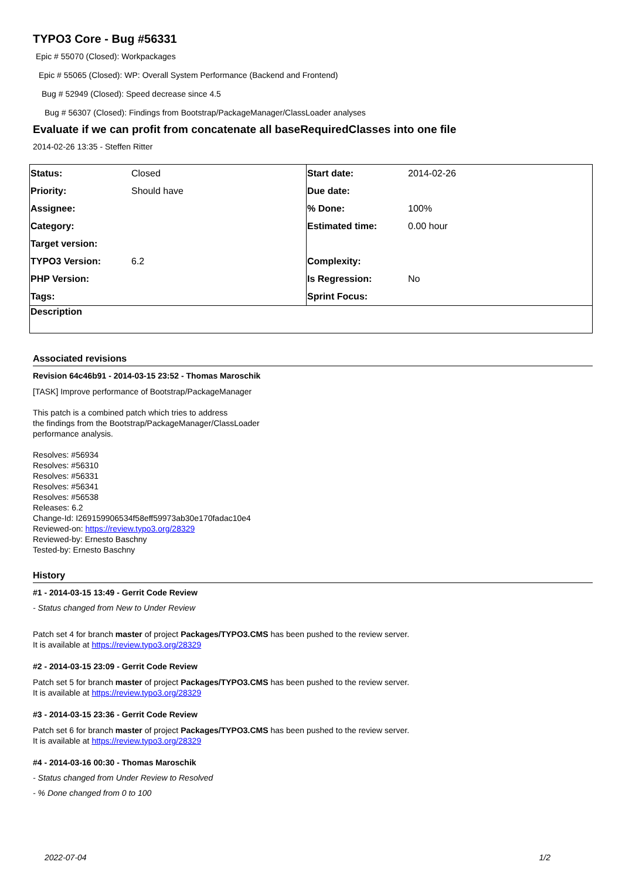TYPO3 Core - Bug #56331
Epic # 55070 (Closed): Workpackages
Epic # 55065 (Closed): WP: Overall System Performance (Backend and Frontend)
Bug # 52949 (Closed): Speed decrease since 4.5
Bug # 56307 (Closed): Findings from Bootstrap/PackageManager/ClassLoader analyses
Evaluate if we can profit from concatenate all baseRequiredClasses into one file
2014-02-26 13:35 - Steffen Ritter
| Status: | Closed | Start date: | 2014-02-26 |
| Priority: | Should have | Due date: | |
| Assignee: | | % Done: | 100% |
| Category: | | Estimated time: | 0.00 hour |
| Target version: | | | |
| TYPO3 Version: | 6.2 | Complexity: | |
| PHP Version: | | Is Regression: | No |
| Tags: | | Sprint Focus: | |
| Description | | | |
Associated revisions
Revision 64c46b91 - 2014-03-15 23:52 - Thomas Maroschik
[TASK] Improve performance of Bootstrap/PackageManager
This patch is a combined patch which tries to address
the findings from the Bootstrap/PackageManager/ClassLoader
performance analysis.
Resolves: #56934
Resolves: #56310
Resolves: #56331
Resolves: #56341
Resolves: #56538
Releases: 6.2
Change-Id: I269159906534f58eff59973ab30e170fadac10e4
Reviewed-on: https://review.typo3.org/28329
Reviewed-by: Ernesto Baschny
Tested-by: Ernesto Baschny
History
#1 - 2014-03-15 13:49 - Gerrit Code Review
- Status changed from New to Under Review
Patch set 4 for branch master of project Packages/TYPO3.CMS has been pushed to the review server.
It is available at https://review.typo3.org/28329
#2 - 2014-03-15 23:09 - Gerrit Code Review
Patch set 5 for branch master of project Packages/TYPO3.CMS has been pushed to the review server.
It is available at https://review.typo3.org/28329
#3 - 2014-03-15 23:36 - Gerrit Code Review
Patch set 6 for branch master of project Packages/TYPO3.CMS has been pushed to the review server.
It is available at https://review.typo3.org/28329
#4 - 2014-03-16 00:30 - Thomas Maroschik
- Status changed from Under Review to Resolved
- % Done changed from 0 to 100
2022-07-04 1/2